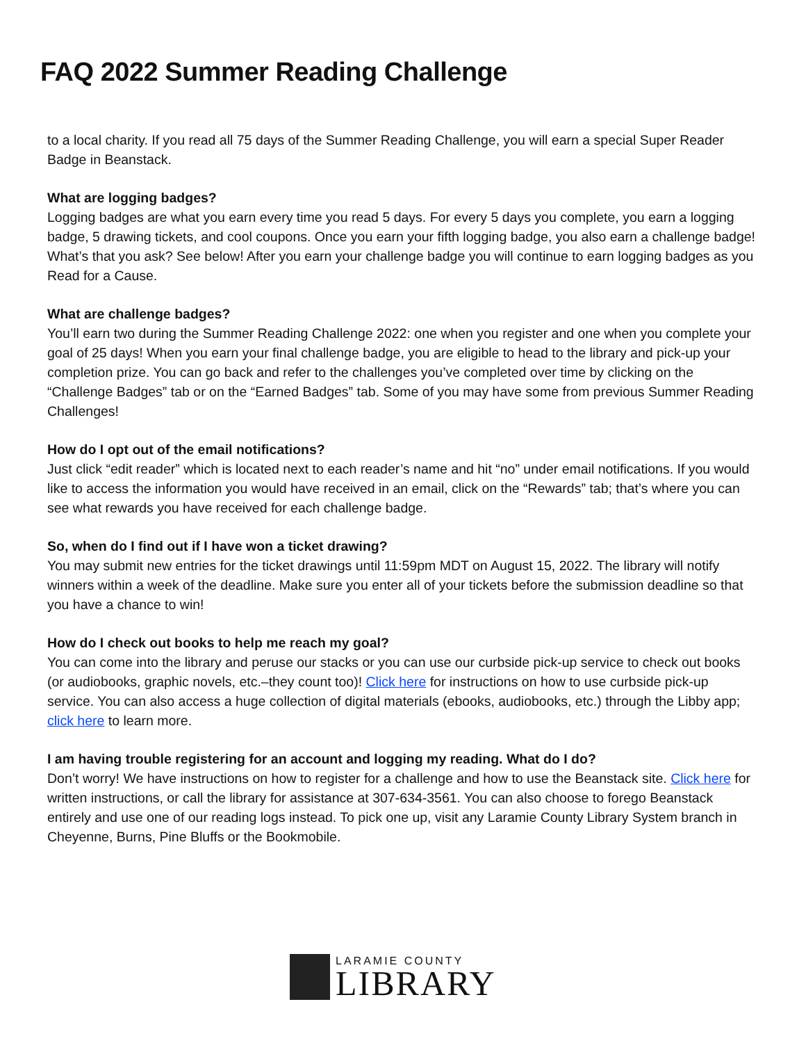FAQ 2022 Summer Reading Challenge
to a local charity. If you read all 75 days of the Summer Reading Challenge, you will earn a special Super Reader Badge in Beanstack.
What are logging badges?
Logging badges are what you earn every time you read 5 days. For every 5 days you complete, you earn a logging badge, 5 drawing tickets, and cool coupons. Once you earn your fifth logging badge, you also earn a challenge badge! What’s that you ask? See below! After you earn your challenge badge you will continue to earn logging badges as you Read for a Cause.
What are challenge badges?
You’ll earn two during the Summer Reading Challenge 2022: one when you register and one when you complete your goal of 25 days! When you earn your final challenge badge, you are eligible to head to the library and pick-up your completion prize. You can go back and refer to the challenges you’ve completed over time by clicking on the “Challenge Badges” tab or on the “Earned Badges” tab. Some of you may have some from previous Summer Reading Challenges!
How do I opt out of the email notifications?
Just click “edit reader” which is located next to each reader’s name and hit “no” under email notifications. If you would like to access the information you would have received in an email, click on the “Rewards” tab; that’s where you can see what rewards you have received for each challenge badge.
So, when do I find out if I have won a ticket drawing?
You may submit new entries for the ticket drawings until 11:59pm MDT on August 15, 2022. The library will notify winners within a week of the deadline. Make sure you enter all of your tickets before the submission deadline so that you have a chance to win!
How do I check out books to help me reach my goal?
You can come into the library and peruse our stacks or you can use our curbside pick-up service to check out books (or audiobooks, graphic novels, etc.–they count too)! Click here for instructions on how to use curbside pick-up service. You can also access a huge collection of digital materials (ebooks, audiobooks, etc.) through the Libby app; click here to learn more.
I am having trouble registering for an account and logging my reading. What do I do?
Don’t worry! We have instructions on how to register for a challenge and how to use the Beanstack site. Click here for written instructions, or call the library for assistance at 307-634-3561. You can also choose to forego Beanstack entirely and use one of our reading logs instead. To pick one up, visit any Laramie County Library System branch in Cheyenne, Burns, Pine Bluffs or the Bookmobile.
LARAMIE COUNTY
LIBRARY